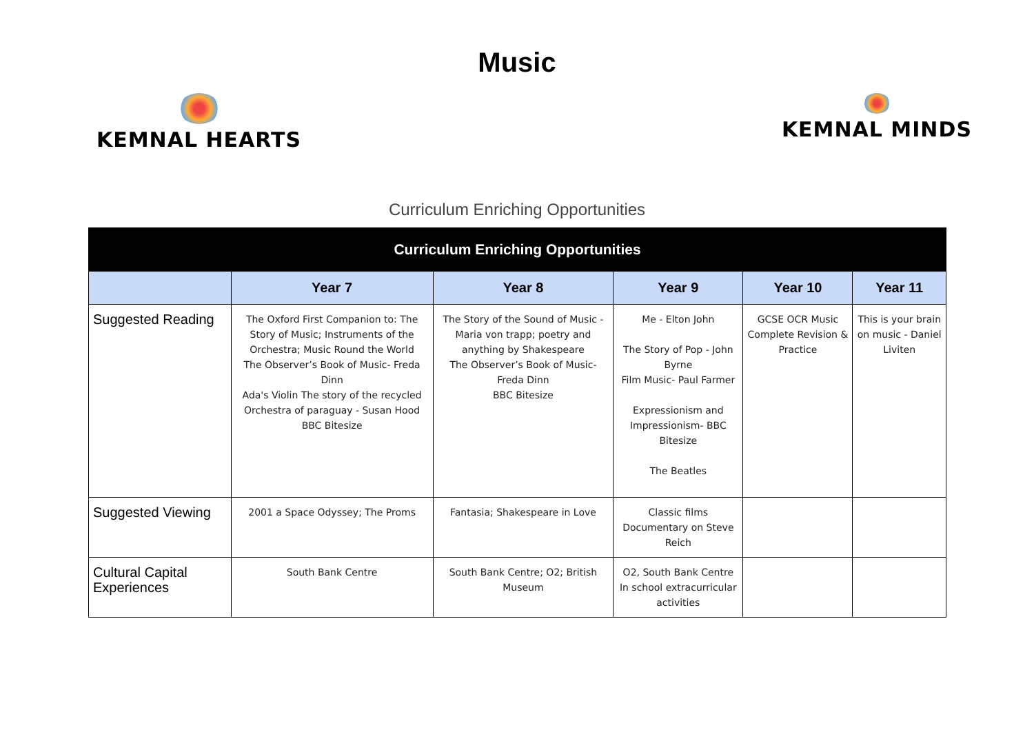Music
KEMNAL HEARTS KEMNAL MINDS
Curriculum Enriching Opportunities
| Curriculum Enriching Opportunities | | | | | |
| --- | --- | --- | --- | --- | --- |
| | Year 7 | Year 8 | Year 9 | Year 10 | Year 11 |
| Suggested Reading | The Oxford First Companion to: The Story of Music; Instruments of the Orchestra; Music Round the World The Observer’s Book of Music- Freda Dinn Ada's Violin The story of the recycled Orchestra of paraguay - Susan Hood BBC Bitesize | The Story of the Sound of Music - Maria von trapp; poetry and anything by Shakespeare The Observer’s Book of Music- Freda Dinn BBC Bitesize | Me - Elton John The Story of Pop - John Byrne Film Music- Paul Farmer Expressionism and Impressionism- BBC Bitesize The Beatles | GCSE OCR Music Complete Revision & Practice | This is your brain on music - Daniel Liviten |
| Suggested Viewing | 2001 a Space Odyssey; The Proms | Fantasia; Shakespeare in Love | Classic films Documentary on Steve Reich | | |
| Cultural Capital Experiences | South Bank Centre | South Bank Centre; O2; British Museum | O2, South Bank Centre In school extracurricular activities | | |